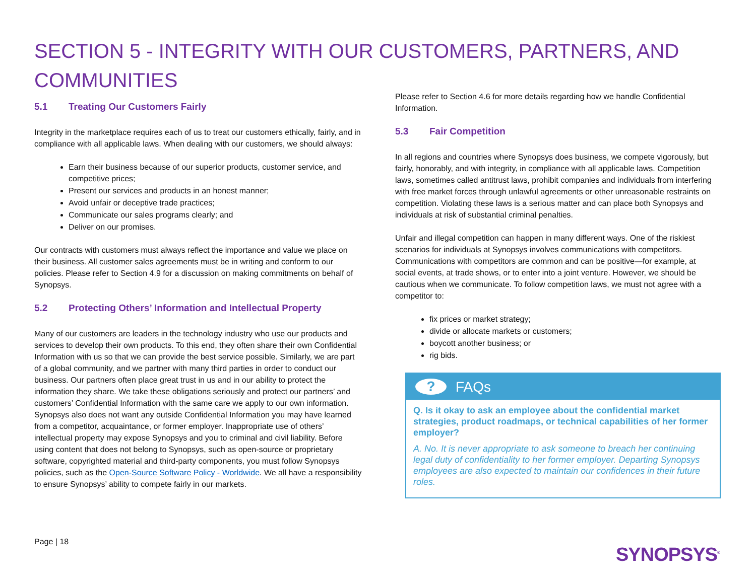SECTION 5 - INTEGRITY WITH OUR CUSTOMERS, PARTNERS, AND COMMUNITIES
5.1 Treating Our Customers Fairly
Integrity in the marketplace requires each of us to treat our customers ethically, fairly, and in compliance with all applicable laws. When dealing with our customers, we should always:
Earn their business because of our superior products, customer service, and competitive prices;
Present our services and products in an honest manner;
Avoid unfair or deceptive trade practices;
Communicate our sales programs clearly; and
Deliver on our promises.
Our contracts with customers must always reflect the importance and value we place on their business. All customer sales agreements must be in writing and conform to our policies. Please refer to Section 4.9 for a discussion on making commitments on behalf of Synopsys.
5.2 Protecting Others’ Information and Intellectual Property
Many of our customers are leaders in the technology industry who use our products and services to develop their own products. To this end, they often share their own Confidential Information with us so that we can provide the best service possible. Similarly, we are part of a global community, and we partner with many third parties in order to conduct our business. Our partners often place great trust in us and in our ability to protect the information they share. We take these obligations seriously and protect our partners’ and customers’ Confidential Information with the same care we apply to our own information. Synopsys also does not want any outside Confidential Information you may have learned from a competitor, acquaintance, or former employer. Inappropriate use of others’ intellectual property may expose Synopsys and you to criminal and civil liability. Before using content that does not belong to Synopsys, such as open-source or proprietary software, copyrighted material and third-party components, you must follow Synopsys policies, such as the Open-Source Software Policy - Worldwide. We all have a responsibility to ensure Synopsys’ ability to compete fairly in our markets.
Please refer to Section 4.6 for more details regarding how we handle Confidential Information.
5.3 Fair Competition
In all regions and countries where Synopsys does business, we compete vigorously, but fairly, honorably, and with integrity, in compliance with all applicable laws. Competition laws, sometimes called antitrust laws, prohibit companies and individuals from interfering with free market forces through unlawful agreements or other unreasonable restraints on competition. Violating these laws is a serious matter and can place both Synopsys and individuals at risk of substantial criminal penalties.
Unfair and illegal competition can happen in many different ways. One of the riskiest scenarios for individuals at Synopsys involves communications with competitors. Communications with competitors are common and can be positive—for example, at social events, at trade shows, or to enter into a joint venture. However, we should be cautious when we communicate. To follow competition laws, we must not agree with a competitor to:
fix prices or market strategy;
divide or allocate markets or customers;
boycott another business; or
rig bids.
?
FAQs
Q. Is it okay to ask an employee about the confidential market strategies, product roadmaps, or technical capabilities of her former employer?
A. No. It is never appropriate to ask someone to breach her continuing legal duty of confidentiality to her former employer. Departing Synopsys employees are also expected to maintain our confidences in their future roles.
Page | 18
SYNOPSYS<sup>®</sup>